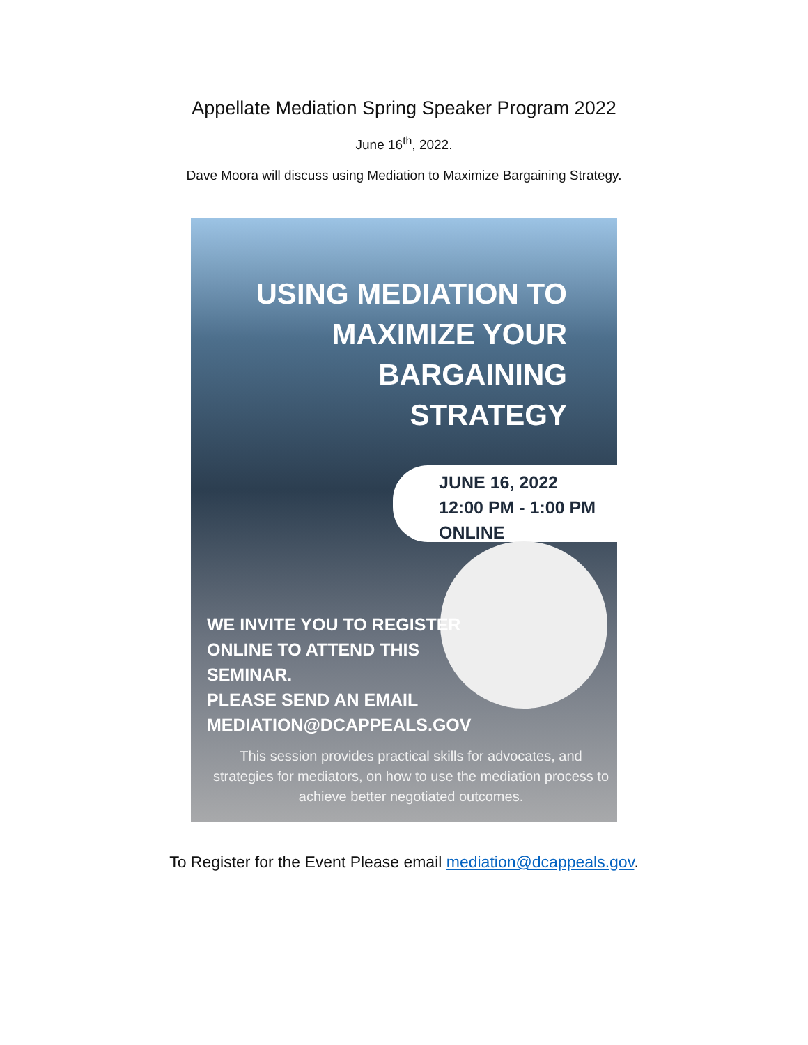Appellate Mediation Spring Speaker Program 2022
June 16<sup>th</sup>, 2022.
Dave Moora will discuss using Mediation to Maximize Bargaining Strategy.
USING MEDIATION TO
MAXIMIZE YOUR
BARGAINING
STRATEGY
JUNE 16, 2022
12:00 PM - 1:00 PM
ONLINE
WE INVITE YOU TO REGISTER
ONLINE TO ATTEND THIS
SEMINAR.
PLEASE SEND AN EMAIL
MEDIATION@DCAPPEALS.GOV
This session provides practical skills for advocates, and strategies for mediators, on how to use the mediation process to achieve better negotiated outcomes.
To Register for the Event Please email mediation@dcappeals.gov.